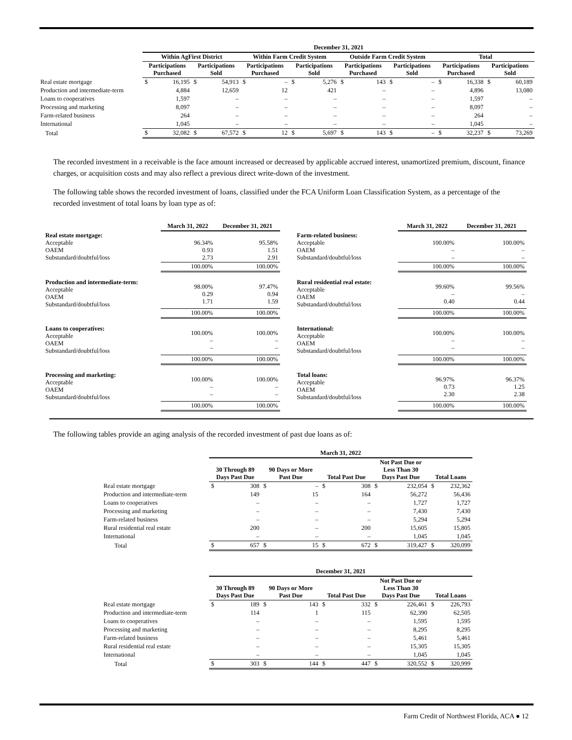| | December 31, 2021 | | | | | | | | | | | | | | | |
| --- | --- | --- | --- | --- | --- | --- | --- | --- | --- | --- | --- | --- | --- | --- | --- | --- |
| | Within AgFirst District | | | | Within Farm Credit System | | | | Outside Farm Credit System | | | | Total | | | |
| | Participations Purchased | | Participations Sold | | Participations Purchased | | Participations Sold | | Participations Purchased | | Participations Sold | | Participations Purchased | | Participations Sold | |
| Real estate mortgage | $ | 16,195 | $ | 54,913 | $ | – | $ | 5,276 | $ | 143 | $ | – | $ | 16,338 | $ | 60,189 |
| Production and intermediate-term | | 4,884 | | 12,659 | | 12 | | 421 | | – | | – | | 4,896 | | 13,080 |
| Loans to cooperatives | | 1,597 | | – | | – | | – | | – | | – | | 1,597 | | – |
| Processing and marketing | | 8,097 | | – | | – | | – | | – | | – | | 8,097 | | – |
| Farm-related business | | 264 | | – | | – | | – | | – | | – | | 264 | | – |
| International | | 1,045 | | – | | – | | – | | – | | – | | 1,045 | | – |
| Total | $ | 32,082 | $ | 67,572 | $ | 12 | $ | 5,697 | $ | 143 | $ | – | $ | 32,237 | $ | 73,269 |
The recorded investment in a receivable is the face amount increased or decreased by applicable accrued interest, unamortized premium, discount, finance charges, or acquisition costs and may also reflect a previous direct write-down of the investment.
The following table shows the recorded investment of loans, classified under the FCA Uniform Loan Classification System, as a percentage of the recorded investment of total loans by loan type as of:
| | March 31, 2022 | December 31, 2021 |
| --- | --- | --- |
| Real estate mortgage: Acceptable OAEM Substandard/doubtful/loss | 96.34% 0.93 2.73 | 95.58% 1.51 2.91 |
| | 100.00% | 100.00% |
| Production and intermediate-term: Acceptable OAEM Substandard/doubtful/loss | 98.00% 0.29 1.71 | 97.47% 0.94 1.59 |
| | 100.00% | 100.00% |
| Loans to cooperatives: Acceptable OAEM Substandard/doubtful/loss | 100.00% – – | 100.00% – – |
| | 100.00% | 100.00% |
| Processing and marketing: Acceptable OAEM Substandard/doubtful/loss | 100.00% – – | 100.00% – – |
| | 100.00% | 100.00% |
| | March 31, 2022 | December 31, 2021 |
| --- | --- | --- |
| Farm-related business: Acceptable OAEM Substandard/doubtful/loss | 100.00% – – | 100.00% – – |
| | 100.00% | 100.00% |
| Rural residential real estate: Acceptable OAEM Substandard/doubtful/loss | 99.60% – 0.40 | 99.56% – 0.44 |
| | 100.00% | 100.00% |
| International: Acceptable OAEM Substandard/doubtful/loss | 100.00% – – | 100.00% – – |
| | 100.00% | 100.00% |
| Total loans: Acceptable OAEM Substandard/doubtful/loss | 96.97% 0.73 2.30 | 96.37% 1.25 2.38 |
| | 100.00% | 100.00% |
The following tables provide an aging analysis of the recorded investment of past due loans as of:
| | March 31, 2022 | | | | | | | | | |
| --- | --- | --- | --- | --- | --- | --- | --- | --- | --- | --- |
| | 30 Through 89 Days Past Due | | 90 Days or More Past Due | | Total Past Due | | Not Past Due or Less Than 30 Days Past Due | | Total Loans | |
| Real estate mortgage | $ | 308 | $ | – | $ | 308 | $ | 232,054 | $ | 232,362 |
| Production and intermediate-term | | 149 | | 15 | | 164 | | 56,272 | | 56,436 |
| Loans to cooperatives | | – | | – | | – | | 1,727 | | 1,727 |
| Processing and marketing | | – | | – | | – | | 7,430 | | 7,430 |
| Farm-related business | | – | | – | | – | | 5,294 | | 5,294 |
| Rural residential real estate | | 200 | | – | | 200 | | 15,605 | | 15,805 |
| International | | – | | – | | – | | 1,045 | | 1,045 |
| Total | $ | 657 | $ | 15 | $ | 672 | $ | 319,427 | $ | 320,099 |
| | December 31, 2021 | | | | | | | | | |
| --- | --- | --- | --- | --- | --- | --- | --- | --- | --- | --- |
| | 30 Through 89 Days Past Due | | 90 Days or More Past Due | | Total Past Due | | Not Past Due or Less Than 30 Days Past Due | | Total Loans | |
| Real estate mortgage | $ | 189 | $ | 143 | $ | 332 | $ | 226,461 | $ | 226,793 |
| Production and intermediate-term | | 114 | | 1 | | 115 | | 62,390 | | 62,505 |
| Loans to cooperatives | | – | | – | | – | | 1,595 | | 1,595 |
| Processing and marketing | | – | | – | | – | | 8,295 | | 8,295 |
| Farm-related business | | – | | – | | – | | 5,461 | | 5,461 |
| Rural residential real estate | | – | | – | | – | | 15,305 | | 15,305 |
| International | | – | | – | | – | | 1,045 | | 1,045 |
| Total | $ | 303 | $ | 144 | $ | 447 | $ | 320,552 | $ | 320,999 |
Farm Credit of Northwest Florida, ACA ● 12